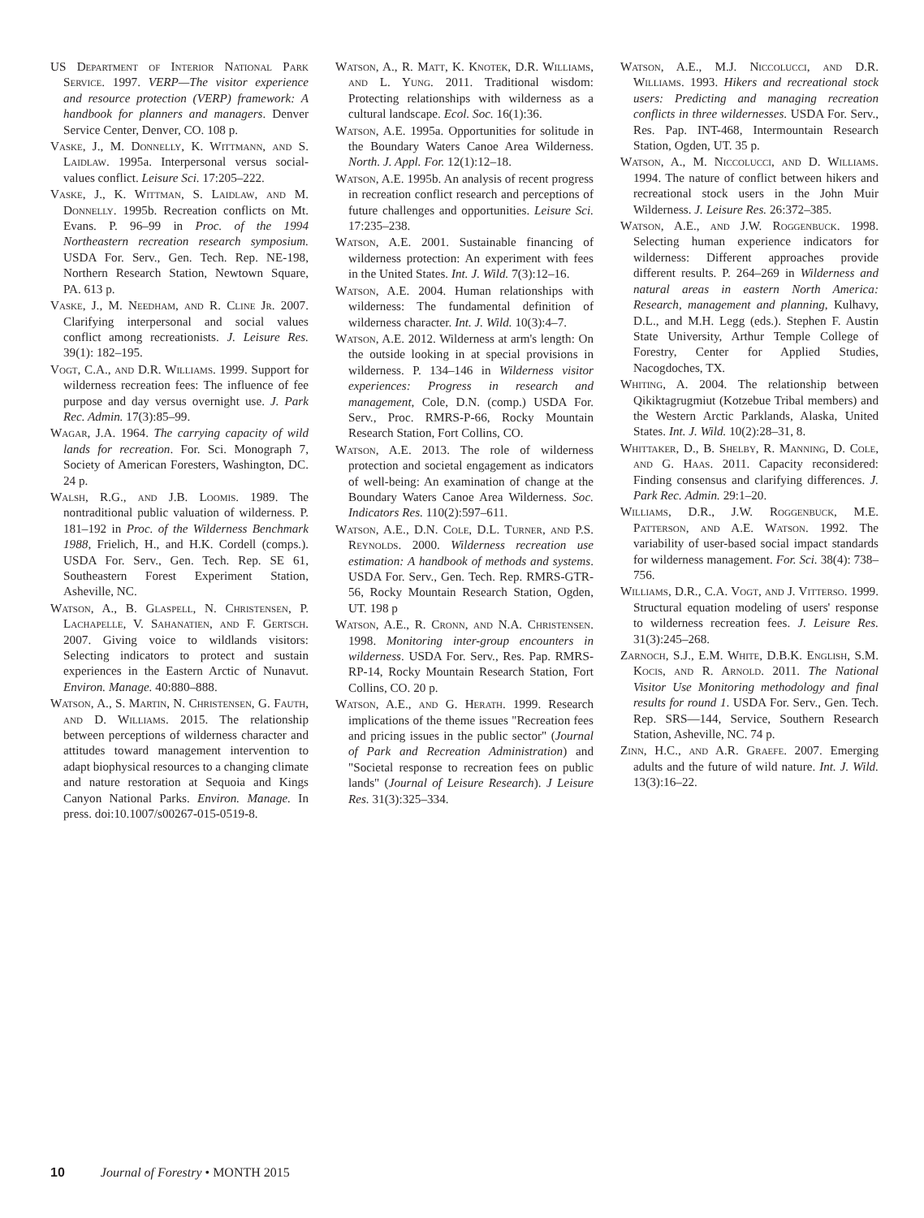US Department of Interior National Park Service. 1997. VERP—The visitor experience and resource protection (VERP) framework: A handbook for planners and managers. Denver Service Center, Denver, CO. 108 p.
Vaske, J., M. Donnelly, K. Wittmann, and S. Laidlaw. 1995a. Interpersonal versus social-values conflict. Leisure Sci. 17:205–222.
Vaske, J., K. Wittman, S. Laidlaw, and M. Donnelly. 1995b. Recreation conflicts on Mt. Evans. P. 96–99 in Proc. of the 1994 Northeastern recreation research symposium. USDA For. Serv., Gen. Tech. Rep. NE-198, Northern Research Station, Newtown Square, PA. 613 p.
Vaske, J., M. Needham, and R. Cline Jr. 2007. Clarifying interpersonal and social values conflict among recreationists. J. Leisure Res. 39(1): 182–195.
Vogt, C.A., and D.R. Williams. 1999. Support for wilderness recreation fees: The influence of fee purpose and day versus overnight use. J. Park Rec. Admin. 17(3):85–99.
Wagar, J.A. 1964. The carrying capacity of wild lands for recreation. For. Sci. Monograph 7, Society of American Foresters, Washington, DC. 24 p.
Walsh, R.G., and J.B. Loomis. 1989. The nontraditional public valuation of wilderness. P. 181–192 in Proc. of the Wilderness Benchmark 1988, Frielich, H., and H.K. Cordell (comps.). USDA For. Serv., Gen. Tech. Rep. SE 61, Southeastern Forest Experiment Station, Asheville, NC.
Watson, A., B. Glaspell, N. Christensen, P. Lachapelle, V. Sahanatien, and F. Gertsch. 2007. Giving voice to wildlands visitors: Selecting indicators to protect and sustain experiences in the Eastern Arctic of Nunavut. Environ. Manage. 40:880–888.
Watson, A., S. Martin, N. Christensen, G. Fauth, and D. Williams. 2015. The relationship between perceptions of wilderness character and attitudes toward management intervention to adapt biophysical resources to a changing climate and nature restoration at Sequoia and Kings Canyon National Parks. Environ. Manage. In press. doi:10.1007/s00267-015-0519-8.
Watson, A., R. Matt, K. Knotek, D.R. Williams, and L. Yung. 2011. Traditional wisdom: Protecting relationships with wilderness as a cultural landscape. Ecol. Soc. 16(1):36.
Watson, A.E. 1995a. Opportunities for solitude in the Boundary Waters Canoe Area Wilderness. North. J. Appl. For. 12(1):12–18.
Watson, A.E. 1995b. An analysis of recent progress in recreation conflict research and perceptions of future challenges and opportunities. Leisure Sci. 17:235–238.
Watson, A.E. 2001. Sustainable financing of wilderness protection: An experiment with fees in the United States. Int. J. Wild. 7(3):12–16.
Watson, A.E. 2004. Human relationships with wilderness: The fundamental definition of wilderness character. Int. J. Wild. 10(3):4–7.
Watson, A.E. 2012. Wilderness at arm's length: On the outside looking in at special provisions in wilderness. P. 134–146 in Wilderness visitor experiences: Progress in research and management, Cole, D.N. (comp.) USDA For. Serv., Proc. RMRS-P-66, Rocky Mountain Research Station, Fort Collins, CO.
Watson, A.E. 2013. The role of wilderness protection and societal engagement as indicators of well-being: An examination of change at the Boundary Waters Canoe Area Wilderness. Soc. Indicators Res. 110(2):597–611.
Watson, A.E., D.N. Cole, D.L. Turner, and P.S. Reynolds. 2000. Wilderness recreation use estimation: A handbook of methods and systems. USDA For. Serv., Gen. Tech. Rep. RMRS-GTR-56, Rocky Mountain Research Station, Ogden, UT. 198 p
Watson, A.E., R. Cronn, and N.A. Christensen. 1998. Monitoring inter-group encounters in wilderness. USDA For. Serv., Res. Pap. RMRS-RP-14, Rocky Mountain Research Station, Fort Collins, CO. 20 p.
Watson, A.E., and G. Herath. 1999. Research implications of the theme issues "Recreation fees and pricing issues in the public sector" (Journal of Park and Recreation Administration) and "Societal response to recreation fees on public lands" (Journal of Leisure Research). J Leisure Res. 31(3):325–334.
Watson, A.E., M.J. Niccolucci, and D.R. Williams. 1993. Hikers and recreational stock users: Predicting and managing recreation conflicts in three wildernesses. USDA For. Serv., Res. Pap. INT-468, Intermountain Research Station, Ogden, UT. 35 p.
Watson, A., M. Niccolucci, and D. Williams. 1994. The nature of conflict between hikers and recreational stock users in the John Muir Wilderness. J. Leisure Res. 26:372–385.
Watson, A.E., and J.W. Roggenbuck. 1998. Selecting human experience indicators for wilderness: Different approaches provide different results. P. 264–269 in Wilderness and natural areas in eastern North America: Research, management and planning, Kulhavy, D.L., and M.H. Legg (eds.). Stephen F. Austin State University, Arthur Temple College of Forestry, Center for Applied Studies, Nacogdoches, TX.
Whiting, A. 2004. The relationship between Qikiktagrugmiut (Kotzebue Tribal members) and the Western Arctic Parklands, Alaska, United States. Int. J. Wild. 10(2):28–31, 8.
Whittaker, D., B. Shelby, R. Manning, D. Cole, and G. Haas. 2011. Capacity reconsidered: Finding consensus and clarifying differences. J. Park Rec. Admin. 29:1–20.
Williams, D.R., J.W. Roggenbuck, M.E. Patterson, and A.E. Watson. 1992. The variability of user-based social impact standards for wilderness management. For. Sci. 38(4): 738–756.
Williams, D.R., C.A. Vogt, and J. Vitterso. 1999. Structural equation modeling of users' response to wilderness recreation fees. J. Leisure Res. 31(3):245–268.
Zarnoch, S.J., E.M. White, D.B.K. English, S.M. Kocis, and R. Arnold. 2011. The National Visitor Use Monitoring methodology and final results for round 1. USDA For. Serv., Gen. Tech. Rep. SRS—144, Service, Southern Research Station, Asheville, NC. 74 p.
Zinn, H.C., and A.R. Graefe. 2007. Emerging adults and the future of wild nature. Int. J. Wild. 13(3):16–22.
10 Journal of Forestry • MONTH 2015